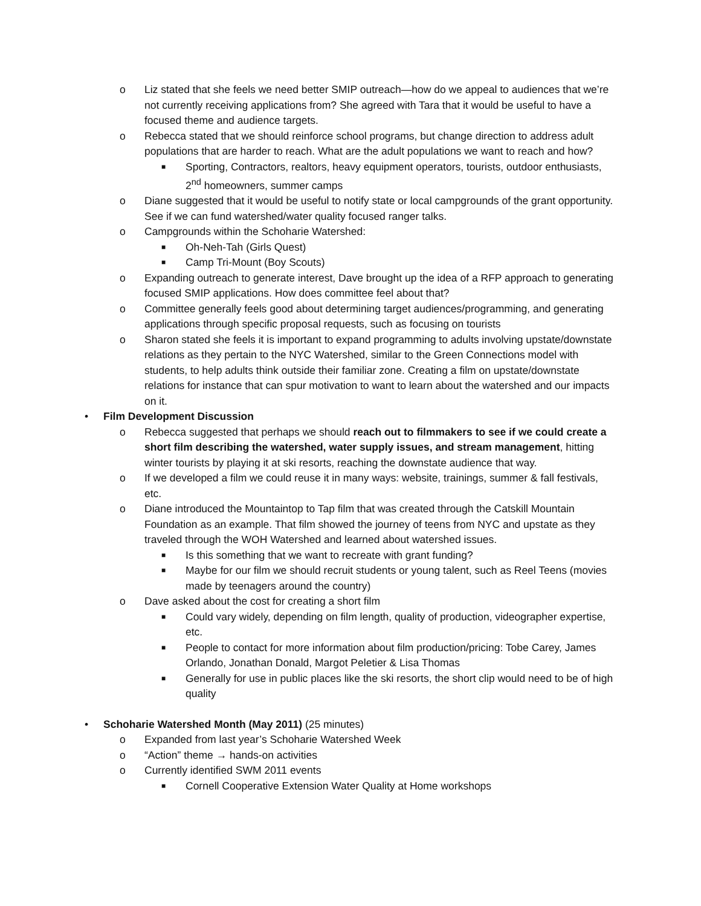o Liz stated that she feels we need better SMIP outreach—how do we appeal to audiences that we’re not currently receiving applications from? She agreed with Tara that it would be useful to have a focused theme and audience targets.
o Rebecca stated that we should reinforce school programs, but change direction to address adult populations that are harder to reach. What are the adult populations we want to reach and how?
■ Sporting, Contractors, realtors, heavy equipment operators, tourists, outdoor enthusiasts, 2<sup>nd</sup> homeowners, summer camps
o Diane suggested that it would be useful to notify state or local campgrounds of the grant opportunity. See if we can fund watershed/water quality focused ranger talks.
o Campgrounds within the Schoharie Watershed:
■ Oh-Neh-Tah (Girls Quest)
■ Camp Tri-Mount (Boy Scouts)
o Expanding outreach to generate interest, Dave brought up the idea of a RFP approach to generating focused SMIP applications. How does committee feel about that?
o Committee generally feels good about determining target audiences/programming, and generating applications through specific proposal requests, such as focusing on tourists
o Sharon stated she feels it is important to expand programming to adults involving upstate/downstate relations as they pertain to the NYC Watershed, similar to the Green Connections model with students, to help adults think outside their familiar zone. Creating a film on upstate/downstate relations for instance that can spur motivation to want to learn about the watershed and our impacts on it.
• Film Development Discussion
o Rebecca suggested that perhaps we should reach out to filmmakers to see if we could create a short film describing the watershed, water supply issues, and stream management, hitting winter tourists by playing it at ski resorts, reaching the downstate audience that way.
o If we developed a film we could reuse it in many ways: website, trainings, summer & fall festivals, etc.
o Diane introduced the Mountaintop to Tap film that was created through the Catskill Mountain Foundation as an example. That film showed the journey of teens from NYC and upstate as they traveled through the WOH Watershed and learned about watershed issues.
■ Is this something that we want to recreate with grant funding?
■ Maybe for our film we should recruit students or young talent, such as Reel Teens (movies made by teenagers around the country)
o Dave asked about the cost for creating a short film
■ Could vary widely, depending on film length, quality of production, videographer expertise, etc.
■ People to contact for more information about film production/pricing: Tobe Carey, James Orlando, Jonathan Donald, Margot Peletier & Lisa Thomas
■ Generally for use in public places like the ski resorts, the short clip would need to be of high quality
• Schoharie Watershed Month (May 2011) (25 minutes)
o Expanded from last year’s Schoharie Watershed Week
o “Action” theme → hands-on activities
o Currently identified SWM 2011 events
■ Cornell Cooperative Extension Water Quality at Home workshops